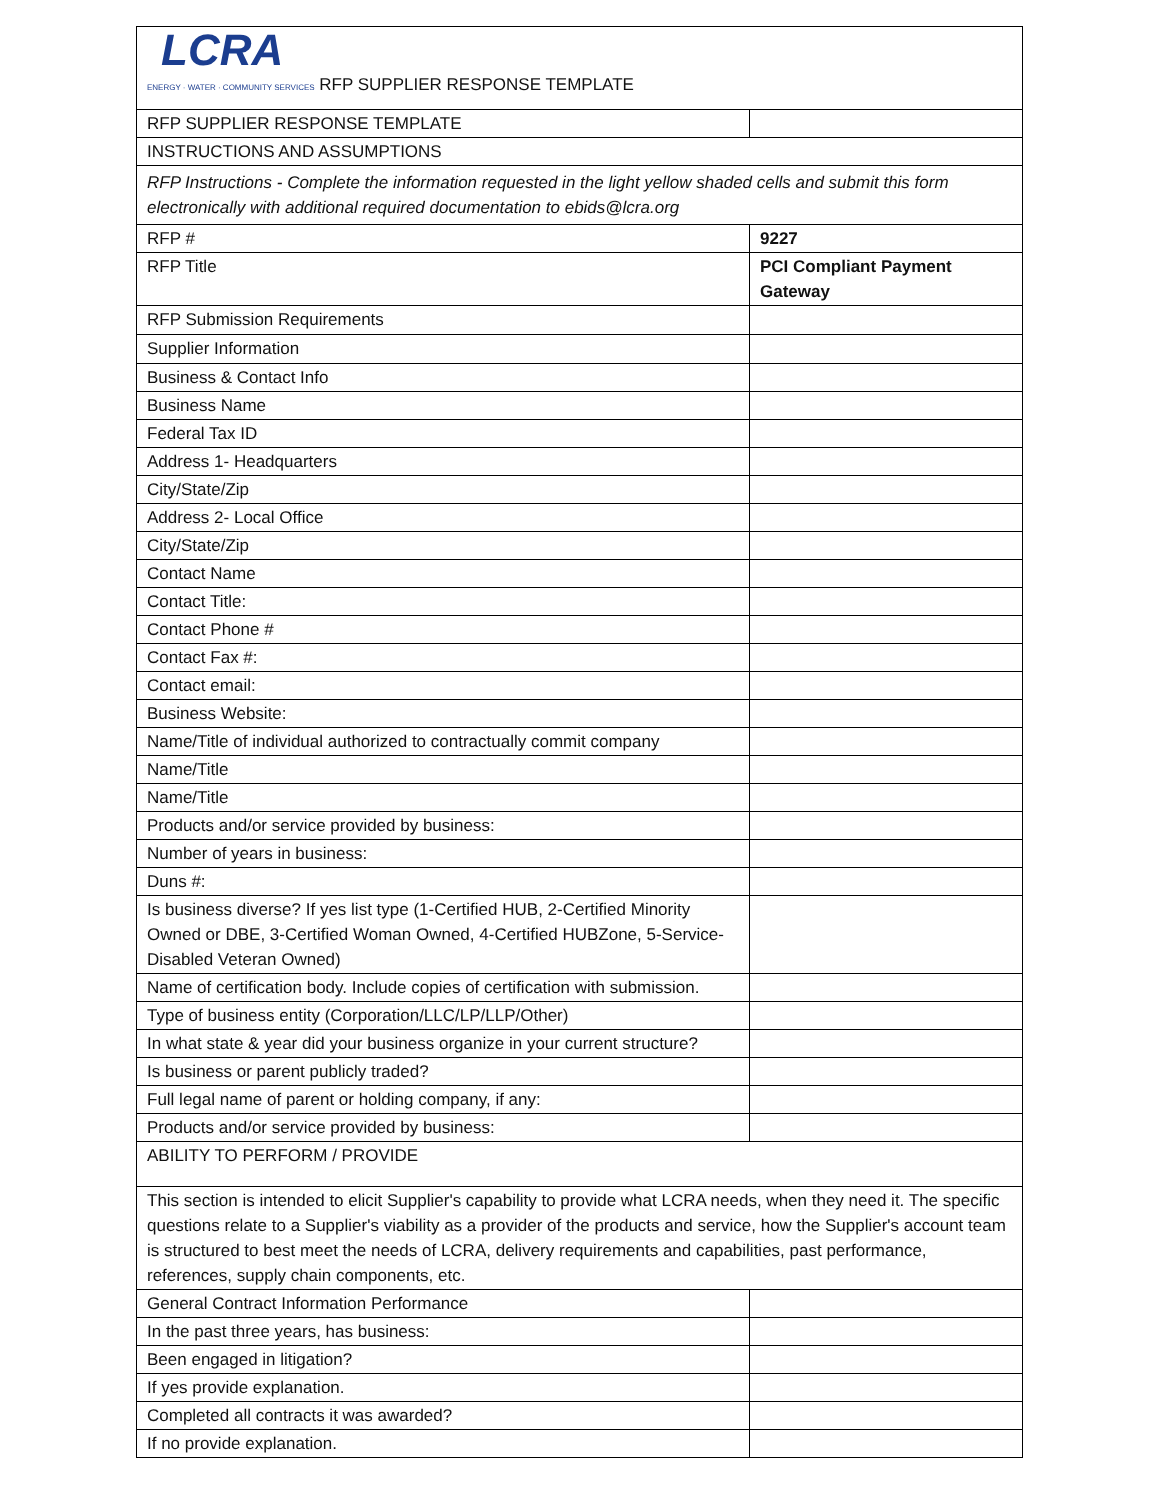| LCRA ENERGY · WATER · COMMUNITY SERVICES RFP SUPPLIER RESPONSE TEMPLATE | |
| RFP SUPPLIER RESPONSE TEMPLATE | |
| INSTRUCTIONS AND ASSUMPTIONS | |
| RFP Instructions - Complete the information requested in the light yellow shaded cells and submit this form electronically with additional required documentation to ebids@lcra.org | |
| RFP # | 9227 |
| RFP Title | PCI Compliant Payment Gateway |
| RFP Submission Requirements | |
| Supplier Information | |
| Business & Contact Info | |
| Business Name | |
| Federal Tax ID | |
| Address 1- Headquarters | |
| City/State/Zip | |
| Address 2- Local Office | |
| City/State/Zip | |
| Contact Name | |
| Contact Title: | |
| Contact Phone # | |
| Contact Fax #: | |
| Contact email: | |
| Business Website: | |
| Name/Title of individual authorized to contractually commit company | |
| Name/Title | |
| Name/Title | |
| Products and/or service provided by business: | |
| Number of years in business: | |
| Duns #: | |
| Is business diverse? If yes list type (1-Certified HUB, 2-Certified Minority Owned or DBE, 3-Certified Woman Owned, 4-Certified HUBZone, 5-Service-Disabled Veteran Owned) | |
| Name of certification body. Include copies of certification with submission. | |
| Type of business entity (Corporation/LLC/LP/LLP/Other) | |
| In what state & year did your business organize in your current structure? | |
| Is business or parent publicly traded? | |
| Full legal name of parent or holding company, if any: | |
| Products and/or service provided by business: | |
| ABILITY TO PERFORM / PROVIDE | |
| This section is intended to elicit Supplier's capability to provide what LCRA needs, when they need it. The specific questions relate to a Supplier's viability as a provider of the products and service, how the Supplier's account team is structured to best meet the needs of LCRA, delivery requirements and capabilities, past performance, references, supply chain components, etc. | |
| General Contract Information Performance | |
| In the past three years, has business: | |
| Been engaged in litigation? | |
| If yes provide explanation. | |
| Completed all contracts it was awarded? | |
| If no provide explanation. | |